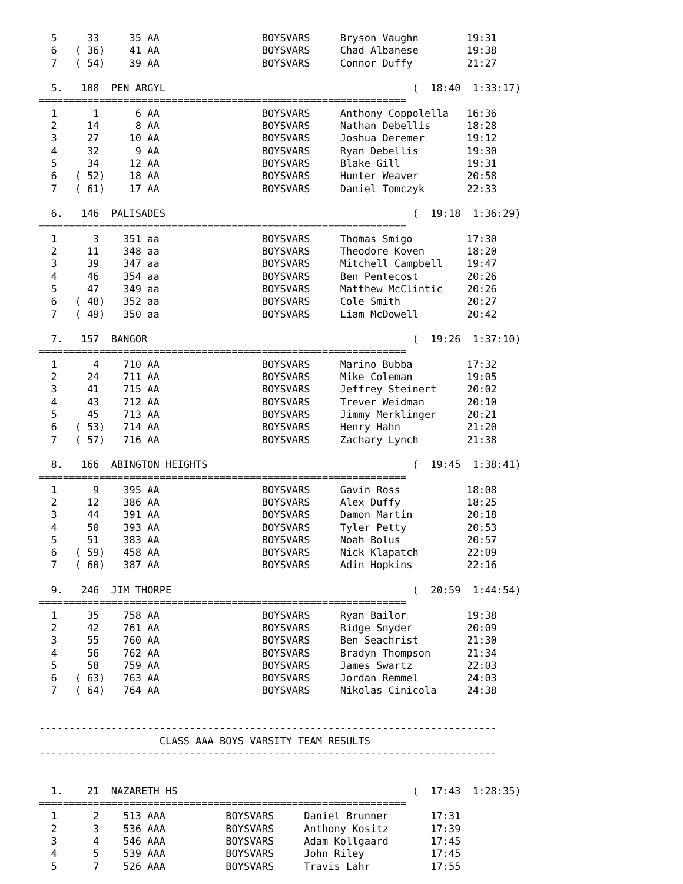5     33     35 AA                 BOYSVARS     Bryson Vaughn        19:31
  6   ( 36)    41 AA                 BOYSVARS     Chad Albanese        19:38
  7   ( 54)    39 AA                 BOYSVARS     Connor Duffy         21:27

  5.   108  PEN ARGYL                                         (  18:40  1:33:17)
=============================================================
  1      1      6 AA                 BOYSVARS     Anthony Coppolella   16:36
  2     14      8 AA                 BOYSVARS     Nathan Debellis      18:28
  3     27     10 AA                 BOYSVARS     Joshua Deremer       19:12
  4     32      9 AA                 BOYSVARS     Ryan Debellis        19:30
  5     34     12 AA                 BOYSVARS     Blake Gill           19:31
  6   ( 52)    18 AA                 BOYSVARS     Hunter Weaver        20:58
  7   ( 61)    17 AA                 BOYSVARS     Daniel Tomczyk       22:33

  6.   146  PALISADES                                         (  19:18  1:36:29)
=============================================================
  1      3    351 aa                 BOYSVARS     Thomas Smigo         17:30
  2     11    348 aa                 BOYSVARS     Theodore Koven       18:20
  3     39    347 aa                 BOYSVARS     Mitchell Campbell    19:47
  4     46    354 aa                 BOYSVARS     Ben Pentecost        20:26
  5     47    349 aa                 BOYSVARS     Matthew McClintic    20:26
  6   ( 48)   352 aa                 BOYSVARS     Cole Smith           20:27
  7   ( 49)   350 aa                 BOYSVARS     Liam McDowell        20:42

  7.   157  BANGOR                                            (  19:26  1:37:10)
=============================================================
  1      4    710 AA                 BOYSVARS     Marino Bubba         17:32
  2     24    711 AA                 BOYSVARS     Mike Coleman         19:05
  3     41    715 AA                 BOYSVARS     Jeffrey Steinert     20:02
  4     43    712 AA                 BOYSVARS     Trever Weidman       20:10
  5     45    713 AA                 BOYSVARS     Jimmy Merklinger     20:21
  6   ( 53)   714 AA                 BOYSVARS     Henry Hahn           21:20
  7   ( 57)   716 AA                 BOYSVARS     Zachary Lynch        21:38

  8.   166  ABINGTON HEIGHTS                                  (  19:45  1:38:41)
=============================================================
  1      9    395 AA                 BOYSVARS     Gavin Ross           18:08
  2     12    386 AA                 BOYSVARS     Alex Duffy           18:25
  3     44    391 AA                 BOYSVARS     Damon Martin         20:18
  4     50    393 AA                 BOYSVARS     Tyler Petty          20:53
  5     51    383 AA                 BOYSVARS     Noah Bolus           20:57
  6   ( 59)   458 AA                 BOYSVARS     Nick Klapatch        22:09
  7   ( 60)   387 AA                 BOYSVARS     Adin Hopkins         22:16

  9.   246  JIM THORPE                                        (  20:59  1:44:54)
=============================================================
  1     35    758 AA                 BOYSVARS     Ryan Bailor          19:38
  2     42    761 AA                 BOYSVARS     Ridge Snyder         20:09
  3     55    760 AA                 BOYSVARS     Ben Seachrist        21:30
  4     56    762 AA                 BOYSVARS     Bradyn Thompson      21:34
  5     58    759 AA                 BOYSVARS     James Swartz         22:03
  6   ( 63)   763 AA                 BOYSVARS     Jordan Remmel        24:03
  7   ( 64)   764 AA                 BOYSVARS     Nikolas Cinicola     24:38


----------------------------------------------------------------------------
                    CLASS AAA BOYS VARSITY TEAM RESULTS
----------------------------------------------------------------------------


  1.    21  NAZARETH HS                                       (  17:43  1:28:35)
=============================================================
  1      2    513 AAA          BOYSVARS     Daniel Brunner       17:31
  2      3    536 AAA          BOYSVARS     Anthony Kositz       17:39
  3      4    546 AAA          BOYSVARS     Adam Kollgaard       17:45
  4      5    539 AAA          BOYSVARS     John Riley           17:45
  5      7    526 AAA          BOYSVARS     Travis Lahr          17:55